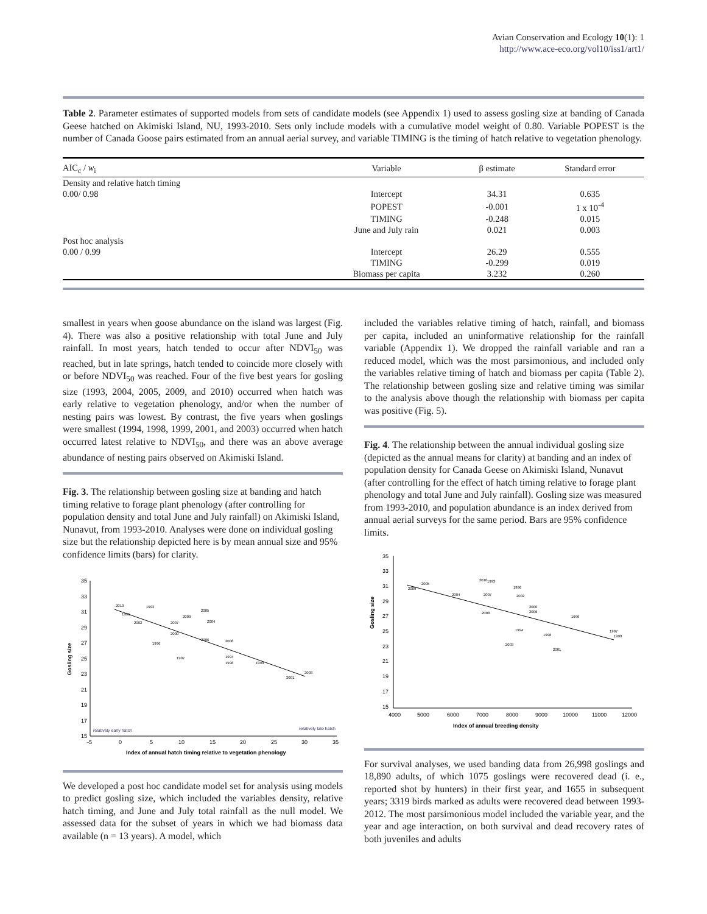Avian Conservation and Ecology 10(1): 1
http://www.ace-eco.org/vol10/iss1/art1/
Table 2. Parameter estimates of supported models from sets of candidate models (see Appendix 1) used to assess gosling size at banding of Canada Geese hatched on Akimiski Island, NU, 1993-2010. Sets only include models with a cumulative model weight of 0.80. Variable POPEST is the number of Canada Goose pairs estimated from an annual aerial survey, and variable TIMING is the timing of hatch relative to vegetation phenology.
| AIC<sub>c</sub> / w<sub>i</sub> | Variable | β estimate | Standard error |
| --- | --- | --- | --- |
| Density and relative hatch timing | | | |
| 0.00/ 0.98 | Intercept | 34.31 | 0.635 |
| | POPEST | -0.001 | 1 x 10<sup>-4</sup> |
| | TIMING | -0.248 | 0.015 |
| | June and July rain | 0.021 | 0.003 |
| Post hoc analysis | | | |
| 0.00 / 0.99 | Intercept | 26.29 | 0.555 |
| | TIMING | -0.299 | 0.019 |
| | Biomass per capita | 3.232 | 0.260 |
smallest in years when goose abundance on the island was largest (Fig. 4). There was also a positive relationship with total June and July rainfall. In most years, hatch tended to occur after NDVI<sub>50</sub> was reached, but in late springs, hatch tended to coincide more closely with or before NDVI<sub>50</sub> was reached. Four of the five best years for gosling size (1993, 2004, 2005, 2009, and 2010) occurred when hatch was early relative to vegetation phenology, and/or when the number of nesting pairs was lowest. By contrast, the five years when goslings were smallest (1994, 1998, 1999, 2001, and 2003) occurred when hatch occurred latest relative to NDVI<sub>50</sub>, and there was an above average abundance of nesting pairs observed on Akimiski Island.
Fig. 3. The relationship between gosling size at banding and hatch timing relative to forage plant phenology (after controlling for population density and total June and July rainfall) on Akimiski Island, Nunavut, from 1993-2010. Analyses were done on individual gosling size but the relationship depicted here is by mean annual size and 95% confidence limits (bars) for clarity.
35
33
31
29
27
25
23
21
19
17
15
-5
0
5
10
15
20
25
30
35
Gosling size
Index of annual hatch timing relative to vegetation phenology
relatively early hatch
relatively late hatch
2010
1993
1995
2002
2007
2009
2005
2004
2000
2006
2008
1996
1997
1994
1998
1999
2001
2003
We developed a post hoc candidate model set for analysis using models to predict gosling size, which included the variables density, relative hatch timing, and June and July total rainfall as the null model. We assessed data for the subset of years in which we had biomass data available (n = 13 years). A model, which
included the variables relative timing of hatch, rainfall, and biomass per capita, included an uninformative relationship for the rainfall variable (Appendix 1). We dropped the rainfall variable and ran a reduced model, which was the most parsimonious, and included only the variables relative timing of hatch and biomass per capita (Table 2). The relationship between gosling size and relative timing was similar to the analysis above though the relationship with biomass per capita was positive (Fig. 5).
Fig. 4. The relationship between the annual individual gosling size (depicted as the annual means for clarity) at banding and an index of population density for Canada Geese on Akimiski Island, Nunavut (after controlling for the effect of hatch timing relative to forage plant phenology and total June and July rainfall). Gosling size was measured from 1993-2010, and population abundance is an index derived from annual aerial surveys for the same period. Bars are 95% confidence limits.
35
33
31
29
27
25
23
21
19
17
15
4000
5000
6000
7000
8000
9000
10000
11000
12000
Gosling size
Index of annual breeding density
2009
2005
2004
2010
1993
2007
1996
2002
2000
2006
2008
1996
1994
2003
1998
2001
1997
1999
For survival analyses, we used banding data from 26,998 goslings and 18,890 adults, of which 1075 goslings were recovered dead (i. e., reported shot by hunters) in their first year, and 1655 in subsequent years; 3319 birds marked as adults were recovered dead between 1993-2012. The most parsimonious model included the variable year, and the year and age interaction, on both survival and dead recovery rates of both juveniles and adults